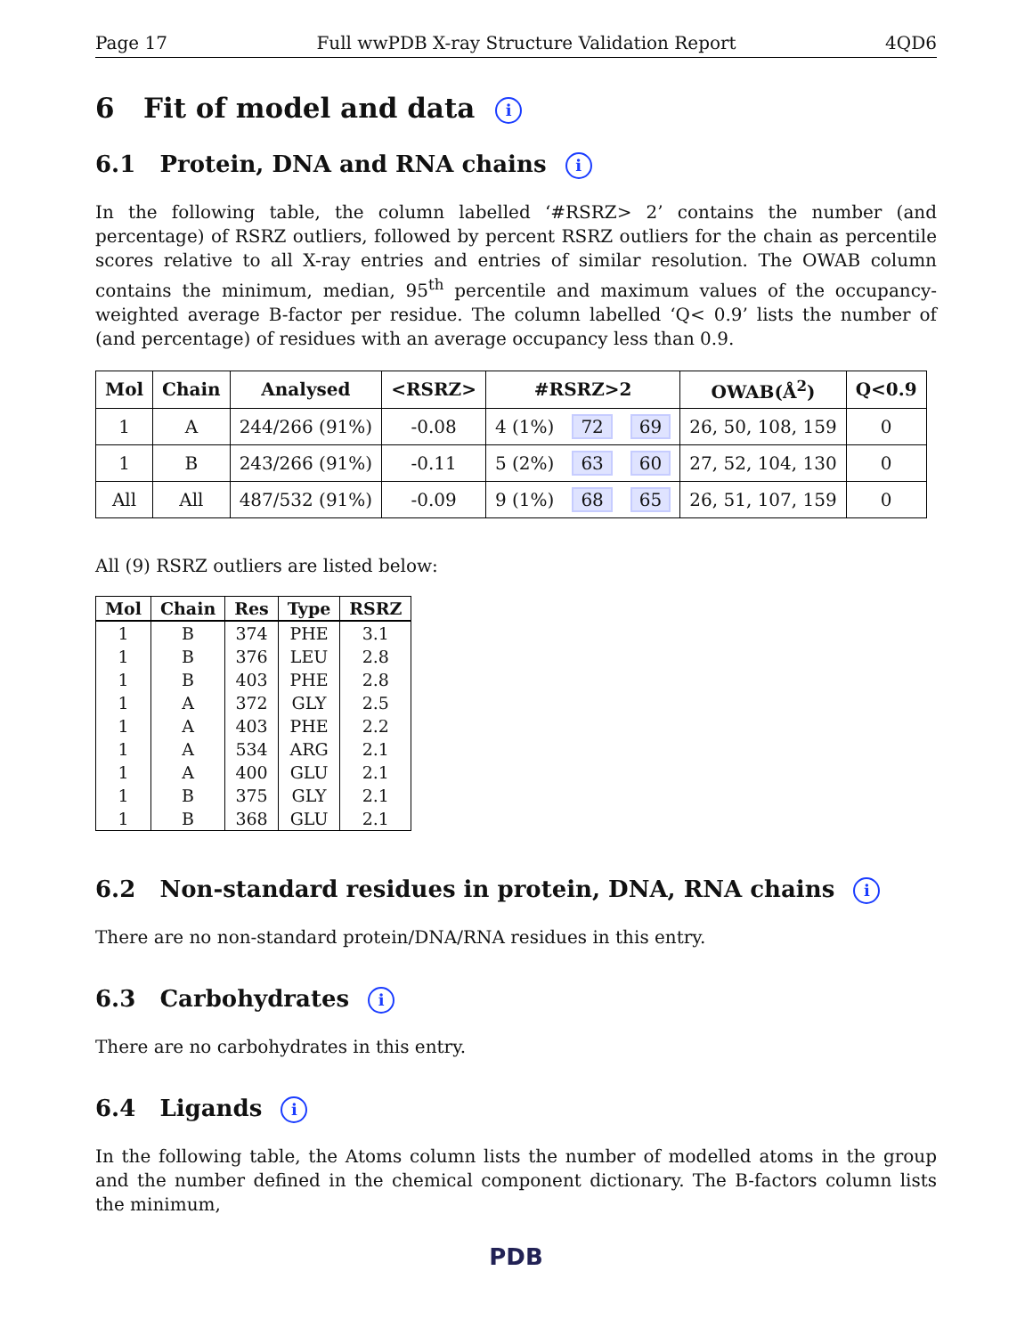Page 17 Full wwPDB X-ray Structure Validation Report 4QD6
6 Fit of model and data i
6.1 Protein, DNA and RNA chains i
In the following table, the column labelled ‘#RSRZ> 2’ contains the number (and percentage) of RSRZ outliers, followed by percent RSRZ outliers for the chain as percentile scores relative to all X-ray entries and entries of similar resolution. The OWAB column contains the minimum, median, 95<sup>th</sup> percentile and maximum values of the occupancy-weighted average B-factor per residue. The column labelled ‘Q< 0.9’ lists the number of (and percentage) of residues with an average occupancy less than 0.9.
| Mol | Chain | Analysed | <RSRZ> | #RSRZ>2 | | | OWAB(Å<sup>2</sup>) | Q<0.9 |
| --- | --- | --- | --- | --- | --- | --- | --- | --- |
| 1 | A | 244/266 (91%) | -0.08 | 4 (1%) | 72 | 69 | 26, 50, 108, 159 | 0 |
| 1 | B | 243/266 (91%) | -0.11 | 5 (2%) | 63 | 60 | 27, 52, 104, 130 | 0 |
| All | All | 487/532 (91%) | -0.09 | 9 (1%) | 68 | 65 | 26, 51, 107, 159 | 0 |
All (9) RSRZ outliers are listed below:
| Mol | Chain | Res | Type | RSRZ |
| --- | --- | --- | --- | --- |
| 1 | B | 374 | PHE | 3.1 |
| 1 | B | 376 | LEU | 2.8 |
| 1 | B | 403 | PHE | 2.8 |
| 1 | A | 372 | GLY | 2.5 |
| 1 | A | 403 | PHE | 2.2 |
| 1 | A | 534 | ARG | 2.1 |
| 1 | A | 400 | GLU | 2.1 |
| 1 | B | 375 | GLY | 2.1 |
| 1 | B | 368 | GLU | 2.1 |
6.2 Non-standard residues in protein, DNA, RNA chains i
There are no non-standard protein/DNA/RNA residues in this entry.
6.3 Carbohydrates i
There are no carbohydrates in this entry.
6.4 Ligands i
In the following table, the Atoms column lists the number of modelled atoms in the group and the number defined in the chemical component dictionary. The B-factors column lists the minimum,
PDB